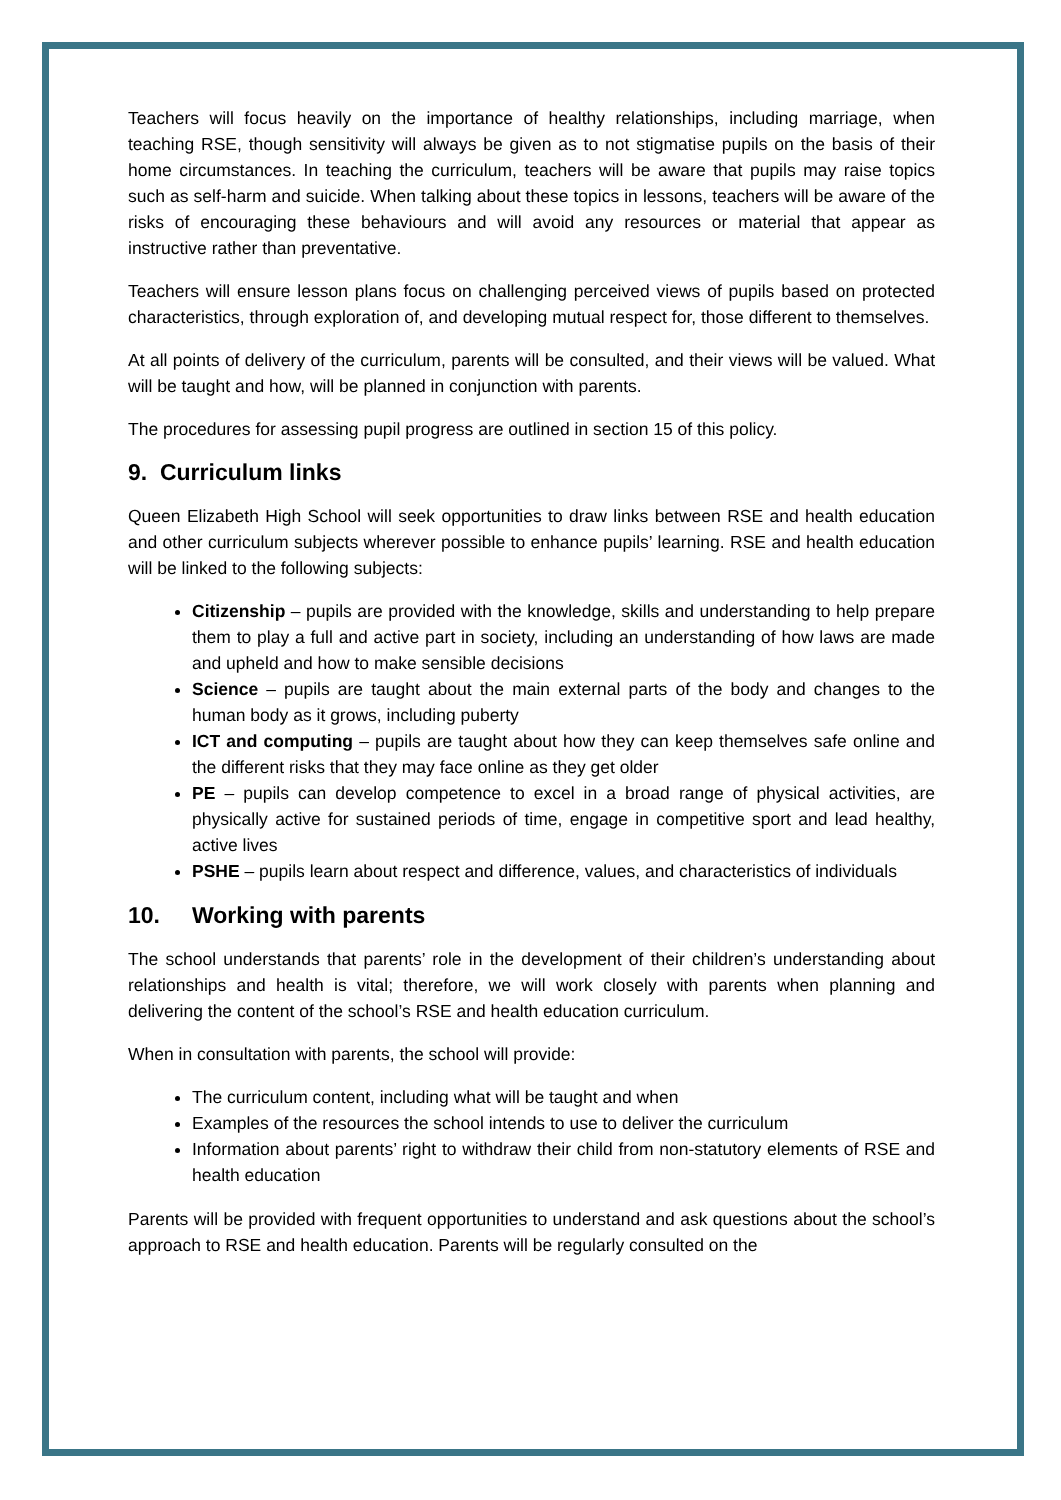Teachers will focus heavily on the importance of healthy relationships, including marriage, when teaching RSE, though sensitivity will always be given as to not stigmatise pupils on the basis of their home circumstances. In teaching the curriculum, teachers will be aware that pupils may raise topics such as self-harm and suicide. When talking about these topics in lessons, teachers will be aware of the risks of encouraging these behaviours and will avoid any resources or material that appear as instructive rather than preventative.
Teachers will ensure lesson plans focus on challenging perceived views of pupils based on protected characteristics, through exploration of, and developing mutual respect for, those different to themselves.
At all points of delivery of the curriculum, parents will be consulted, and their views will be valued. What will be taught and how, will be planned in conjunction with parents.
The procedures for assessing pupil progress are outlined in section 15 of this policy.
9. Curriculum links
Queen Elizabeth High School will seek opportunities to draw links between RSE and health education and other curriculum subjects wherever possible to enhance pupils’ learning. RSE and health education will be linked to the following subjects:
Citizenship – pupils are provided with the knowledge, skills and understanding to help prepare them to play a full and active part in society, including an understanding of how laws are made and upheld and how to make sensible decisions
Science – pupils are taught about the main external parts of the body and changes to the human body as it grows, including puberty
ICT and computing – pupils are taught about how they can keep themselves safe online and the different risks that they may face online as they get older
PE – pupils can develop competence to excel in a broad range of physical activities, are physically active for sustained periods of time, engage in competitive sport and lead healthy, active lives
PSHE – pupils learn about respect and difference, values, and characteristics of individuals
10. Working with parents
The school understands that parents’ role in the development of their children’s understanding about relationships and health is vital; therefore, we will work closely with parents when planning and delivering the content of the school’s RSE and health education curriculum.
When in consultation with parents, the school will provide:
The curriculum content, including what will be taught and when
Examples of the resources the school intends to use to deliver the curriculum
Information about parents’ right to withdraw their child from non-statutory elements of RSE and health education
Parents will be provided with frequent opportunities to understand and ask questions about the school’s approach to RSE and health education. Parents will be regularly consulted on the